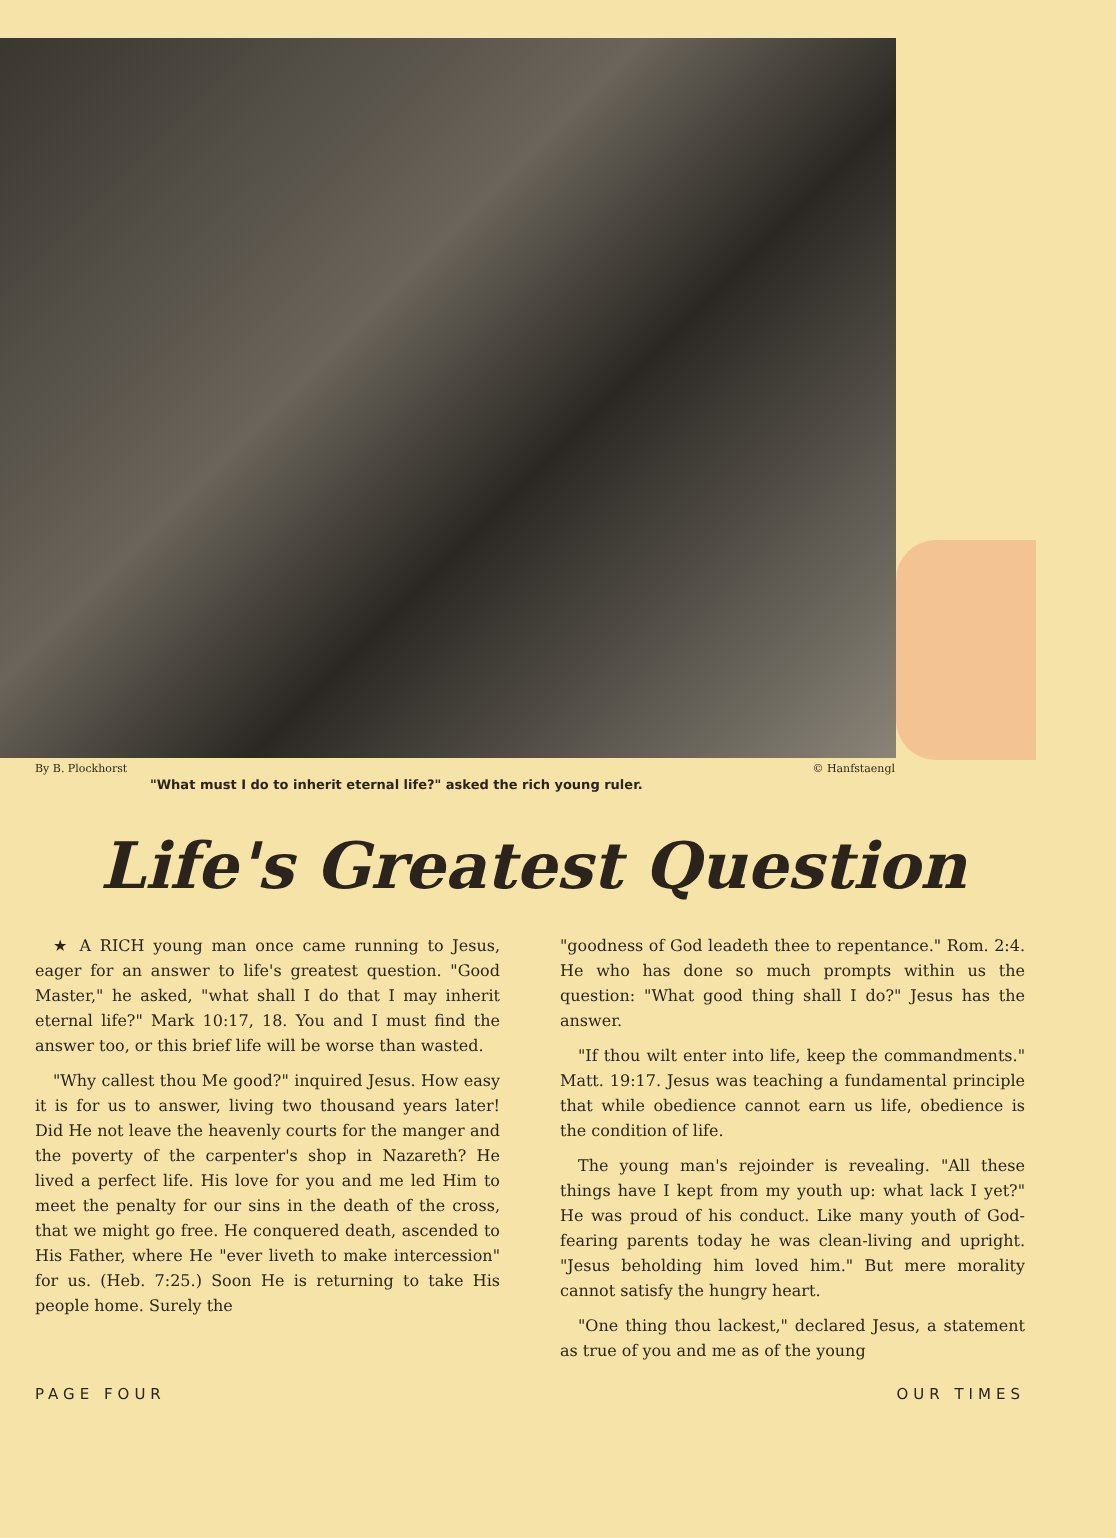By B. Plockhorst © Hanfstaengl
"What must I do to inherit eternal life?" asked the rich young ruler.
Life's Greatest Question
★ A RICH young man once came running to Jesus, eager for an answer to life's greatest question. "Good Master," he asked, "what shall I do that I may inherit eternal life?" Mark 10:17, 18. You and I must find the answer too, or this brief life will be worse than wasted.
"Why callest thou Me good?" inquired Jesus. How easy it is for us to answer, living two thousand years later! Did He not leave the heavenly courts for the manger and the poverty of the carpenter's shop in Nazareth? He lived a perfect life. His love for you and me led Him to meet the penalty for our sins in the death of the cross, that we might go free. He conquered death, ascended to His Father, where He "ever liveth to make intercession" for us. (Heb. 7:25.) Soon He is returning to take His people home. Surely the
"goodness of God leadeth thee to repentance." Rom. 2:4. He who has done so much prompts within us the question: "What good thing shall I do?" Jesus has the answer.
"If thou wilt enter into life, keep the commandments." Matt. 19:17. Jesus was teaching a fundamental principle that while obedience cannot earn us life, obedience is the condition of life.
The young man's rejoinder is revealing. "All these things have I kept from my youth up: what lack I yet?" He was proud of his conduct. Like many youth of God-fearing parents today he was clean-living and upright. "Jesus beholding him loved him." But mere morality cannot satisfy the hungry heart.
"One thing thou lackest," declared Jesus, a statement as true of you and me as of the young
PAGE FOUR OUR TIMES